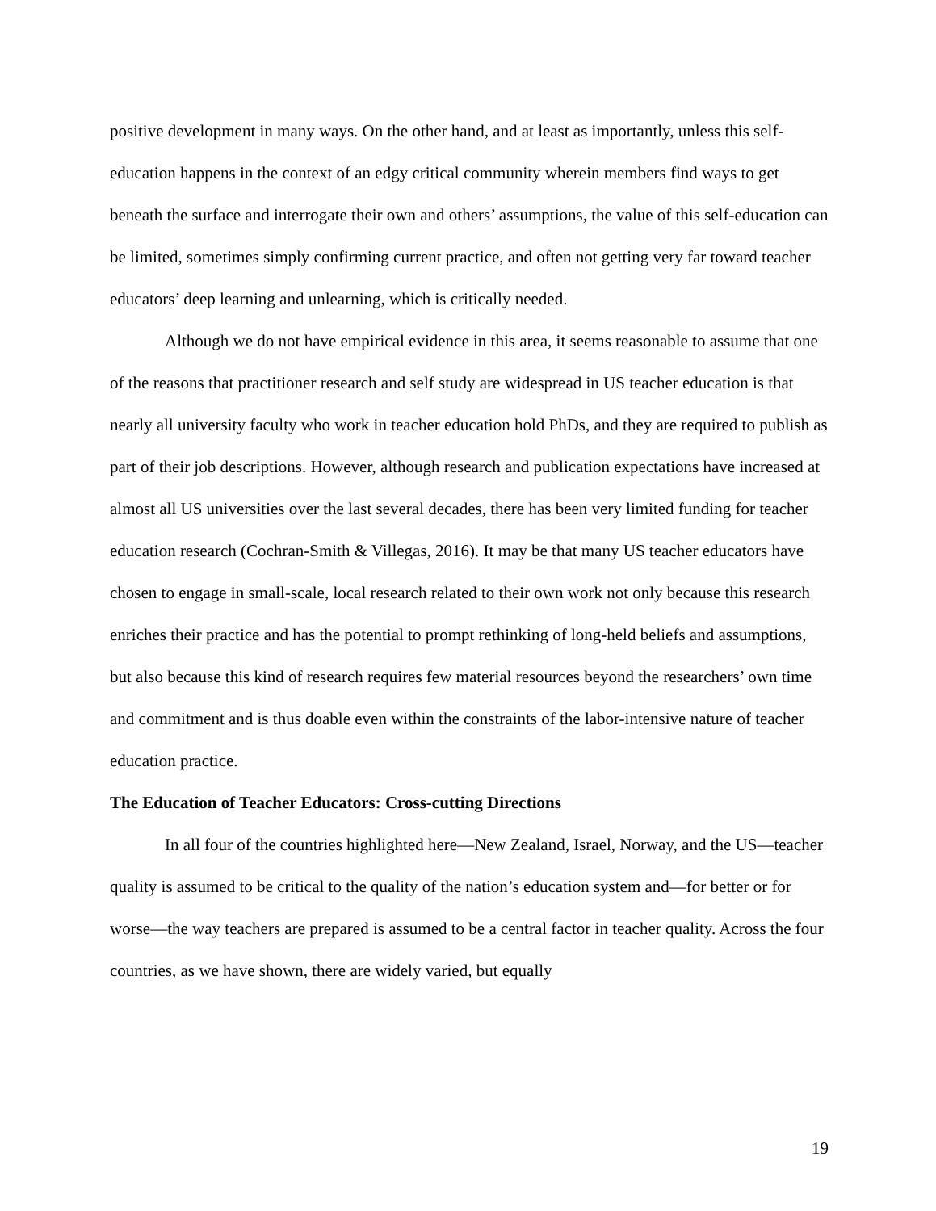positive development in many ways. On the other hand, and at least as importantly, unless this self-education happens in the context of an edgy critical community wherein members find ways to get beneath the surface and interrogate their own and others’ assumptions, the value of this self-education can be limited, sometimes simply confirming current practice, and often not getting very far toward teacher educators’ deep learning and unlearning, which is critically needed.
Although we do not have empirical evidence in this area, it seems reasonable to assume that one of the reasons that practitioner research and self study are widespread in US teacher education is that nearly all university faculty who work in teacher education hold PhDs, and they are required to publish as part of their job descriptions. However, although research and publication expectations have increased at almost all US universities over the last several decades, there has been very limited funding for teacher education research (Cochran-Smith & Villegas, 2016). It may be that many US teacher educators have chosen to engage in small-scale, local research related to their own work not only because this research enriches their practice and has the potential to prompt rethinking of long-held beliefs and assumptions, but also because this kind of research requires few material resources beyond the researchers’ own time and commitment and is thus doable even within the constraints of the labor-intensive nature of teacher education practice.
The Education of Teacher Educators: Cross-cutting Directions
In all four of the countries highlighted here—New Zealand, Israel, Norway, and the US—teacher quality is assumed to be critical to the quality of the nation’s education system and—for better or for worse—the way teachers are prepared is assumed to be a central factor in teacher quality. Across the four countries, as we have shown, there are widely varied, but equally
19